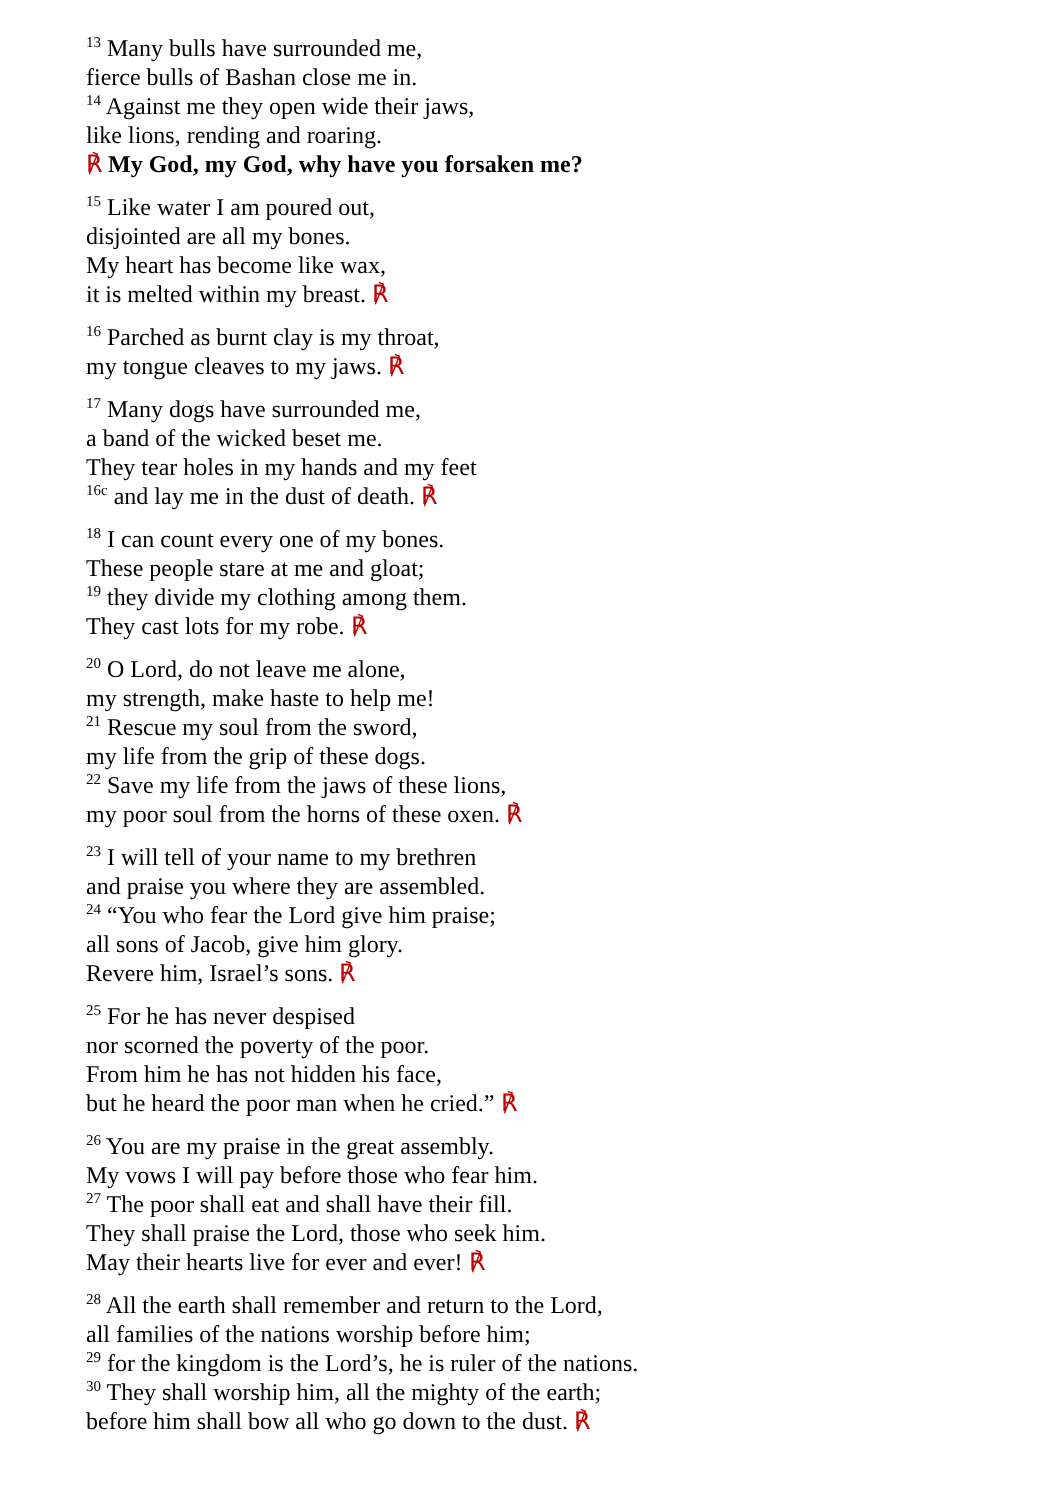<sup>13</sup> Many bulls have surrounded me,
fierce bulls of Bashan close me in.
<sup>14</sup> Against me they open wide their jaws,
like lions, rending and roaring.
℟ My God, my God, why have you forsaken me?
<sup>15</sup> Like water I am poured out,
disjointed are all my bones.
My heart has become like wax,
it is melted within my breast. ℟
<sup>16</sup> Parched as burnt clay is my throat,
my tongue cleaves to my jaws. ℟
<sup>17</sup> Many dogs have surrounded me,
a band of the wicked beset me.
They tear holes in my hands and my feet
<sup>16c</sup> and lay me in the dust of death. ℟
<sup>18</sup> I can count every one of my bones.
These people stare at me and gloat;
<sup>19</sup> they divide my clothing among them.
They cast lots for my robe. ℟
<sup>20</sup> O Lord, do not leave me alone,
my strength, make haste to help me!
<sup>21</sup> Rescue my soul from the sword,
my life from the grip of these dogs.
<sup>22</sup> Save my life from the jaws of these lions,
my poor soul from the horns of these oxen. ℟
<sup>23</sup> I will tell of your name to my brethren
and praise you where they are assembled.
<sup>24</sup> “You who fear the Lord give him praise;
all sons of Jacob, give him glory.
Revere him, Israel’s sons. ℟
<sup>25</sup> For he has never despised
nor scorned the poverty of the poor.
From him he has not hidden his face,
but he heard the poor man when he cried.” ℟
<sup>26</sup> You are my praise in the great assembly.
My vows I will pay before those who fear him.
<sup>27</sup> The poor shall eat and shall have their fill.
They shall praise the Lord, those who seek him.
May their hearts live for ever and ever! ℟
<sup>28</sup> All the earth shall remember and return to the Lord,
all families of the nations worship before him;
<sup>29</sup> for the kingdom is the Lord’s, he is ruler of the nations.
<sup>30</sup> They shall worship him, all the mighty of the earth;
before him shall bow all who go down to the dust. ℟